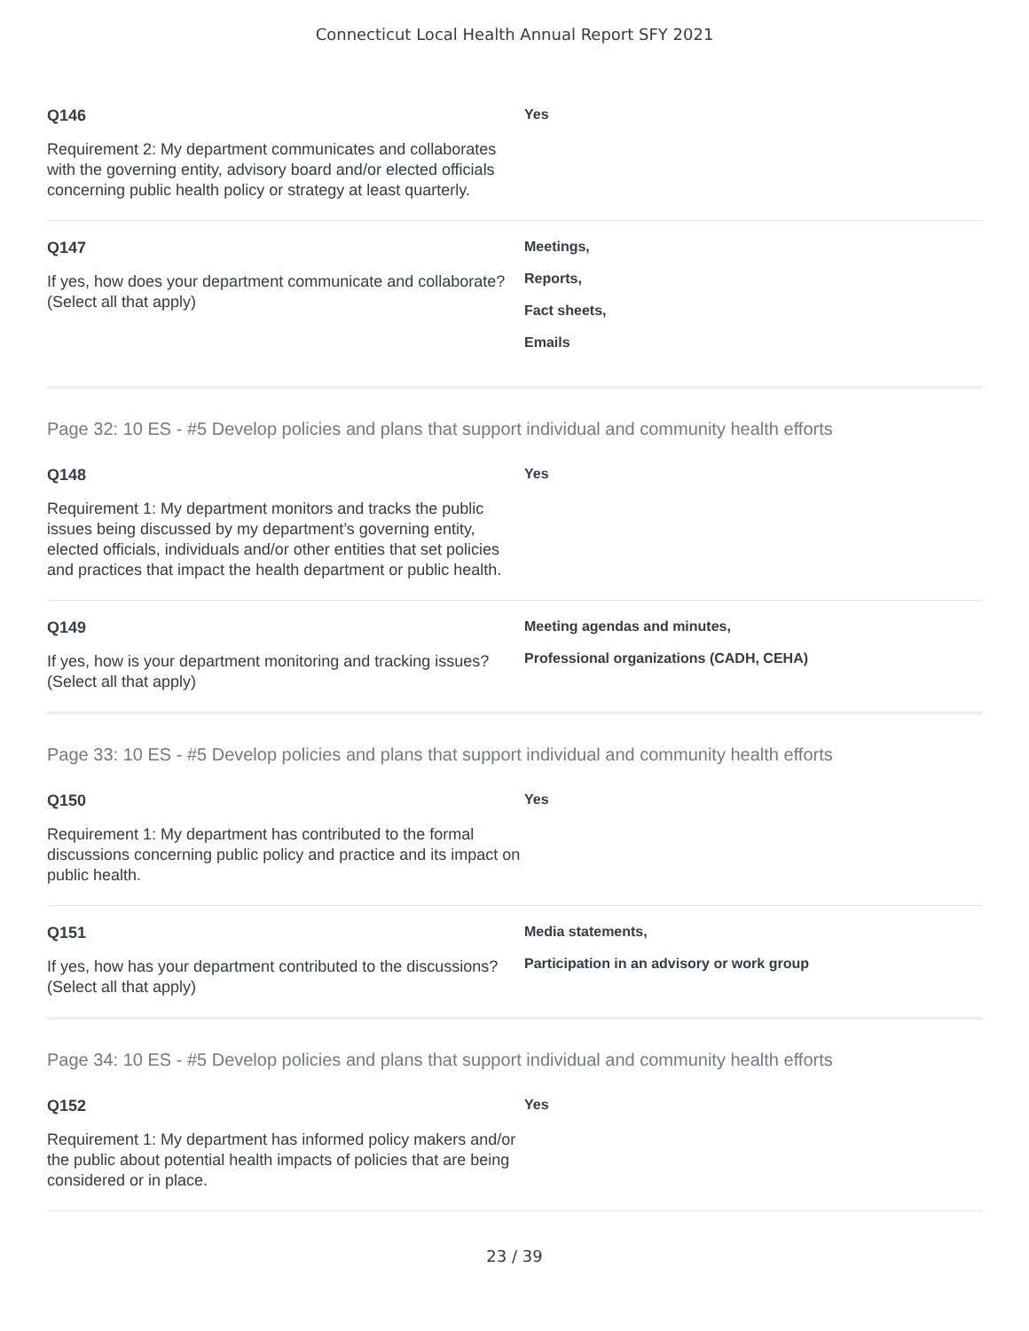Connecticut Local Health Annual Report SFY 2021
Q146
Requirement 2: My department communicates and collaborates with the governing entity, advisory board and/or elected officials concerning public health policy or strategy at least quarterly.
Yes
Q147
If yes, how does your department communicate and collaborate? (Select all that apply)
Meetings,
Reports,
Fact sheets,
Emails
Page 32: 10 ES - #5 Develop policies and plans that support individual and community health efforts
Q148
Requirement 1: My department monitors and tracks the public issues being discussed by my department’s governing entity, elected officials, individuals and/or other entities that set policies and practices that impact the health department or public health.
Yes
Q149
If yes, how is your department monitoring and tracking issues? (Select all that apply)
Meeting agendas and minutes,
Professional organizations (CADH, CEHA)
Page 33: 10 ES - #5 Develop policies and plans that support individual and community health efforts
Q150
Requirement 1: My department has contributed to the formal discussions concerning public policy and practice and its impact on public health.
Yes
Q151
If yes, how has your department contributed to the discussions? (Select all that apply)
Media statements,
Participation in an advisory or work group
Page 34: 10 ES - #5 Develop policies and plans that support individual and community health efforts
Q152
Requirement 1: My department has informed policy makers and/or the public about potential health impacts of policies that are being considered or in place.
Yes
23 / 39